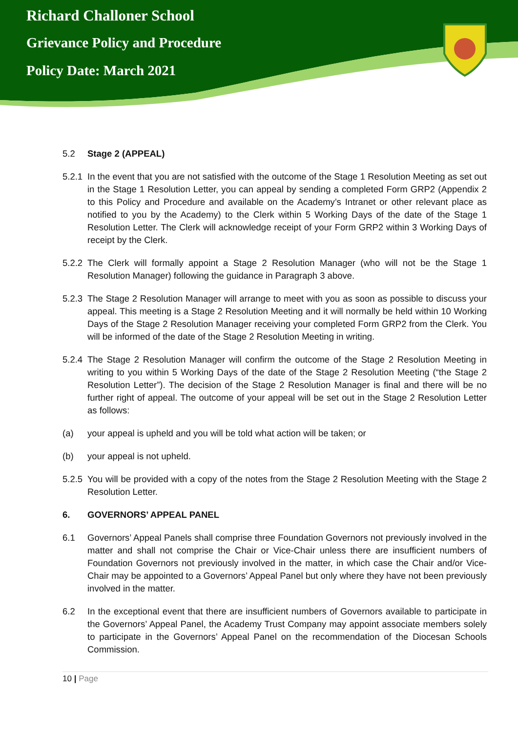Richard Challoner School
Grievance Policy and Procedure
Policy Date: March 2021
5.2 Stage 2 (APPEAL)
5.2.1 In the event that you are not satisfied with the outcome of the Stage 1 Resolution Meeting as set out in the Stage 1 Resolution Letter, you can appeal by sending a completed Form GRP2 (Appendix 2 to this Policy and Procedure and available on the Academy’s Intranet or other relevant place as notified to you by the Academy) to the Clerk within 5 Working Days of the date of the Stage 1 Resolution Letter. The Clerk will acknowledge receipt of your Form GRP2 within 3 Working Days of receipt by the Clerk.
5.2.2 The Clerk will formally appoint a Stage 2 Resolution Manager (who will not be the Stage 1 Resolution Manager) following the guidance in Paragraph 3 above.
5.2.3 The Stage 2 Resolution Manager will arrange to meet with you as soon as possible to discuss your appeal. This meeting is a Stage 2 Resolution Meeting and it will normally be held within 10 Working Days of the Stage 2 Resolution Manager receiving your completed Form GRP2 from the Clerk. You will be informed of the date of the Stage 2 Resolution Meeting in writing.
5.2.4 The Stage 2 Resolution Manager will confirm the outcome of the Stage 2 Resolution Meeting in writing to you within 5 Working Days of the date of the Stage 2 Resolution Meeting (“the Stage 2 Resolution Letter”). The decision of the Stage 2 Resolution Manager is final and there will be no further right of appeal. The outcome of your appeal will be set out in the Stage 2 Resolution Letter as follows:
(a) your appeal is upheld and you will be told what action will be taken; or
(b) your appeal is not upheld.
5.2.5 You will be provided with a copy of the notes from the Stage 2 Resolution Meeting with the Stage 2 Resolution Letter.
6. GOVERNORS’ APPEAL PANEL
6.1 Governors’ Appeal Panels shall comprise three Foundation Governors not previously involved in the matter and shall not comprise the Chair or Vice-Chair unless there are insufficient numbers of Foundation Governors not previously involved in the matter, in which case the Chair and/or Vice-Chair may be appointed to a Governors’ Appeal Panel but only where they have not been previously involved in the matter.
6.2 In the exceptional event that there are insufficient numbers of Governors available to participate in the Governors’ Appeal Panel, the Academy Trust Company may appoint associate members solely to participate in the Governors’ Appeal Panel on the recommendation of the Diocesan Schools Commission.
10 | Page